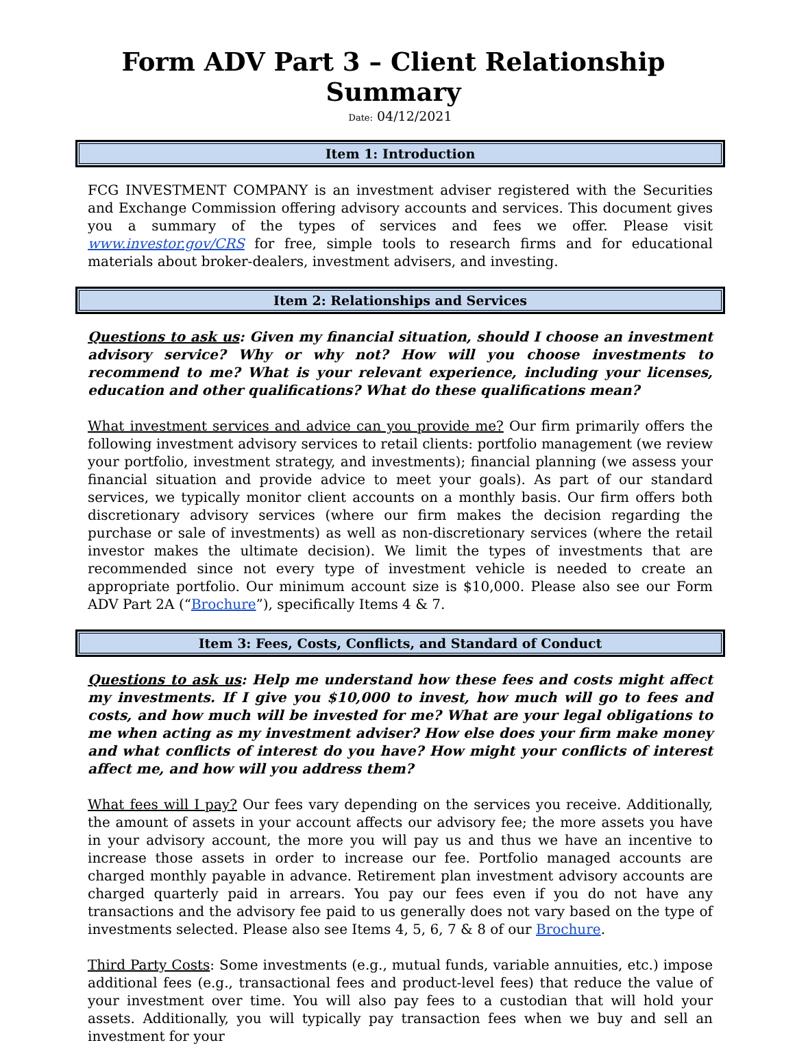Form ADV Part 3 – Client Relationship Summary
Date: 04/12/2021
Item 1: Introduction
FCG INVESTMENT COMPANY is an investment adviser registered with the Securities and Exchange Commission offering advisory accounts and services. This document gives you a summary of the types of services and fees we offer. Please visit www.investor.gov/CRS for free, simple tools to research firms and for educational materials about broker-dealers, investment advisers, and investing.
Item 2: Relationships and Services
Questions to ask us: Given my financial situation, should I choose an investment advisory service? Why or why not? How will you choose investments to recommend to me? What is your relevant experience, including your licenses, education and other qualifications? What do these qualifications mean?
What investment services and advice can you provide me? Our firm primarily offers the following investment advisory services to retail clients: portfolio management (we review your portfolio, investment strategy, and investments); financial planning (we assess your financial situation and provide advice to meet your goals). As part of our standard services, we typically monitor client accounts on a monthly basis. Our firm offers both discretionary advisory services (where our firm makes the decision regarding the purchase or sale of investments) as well as non-discretionary services (where the retail investor makes the ultimate decision). We limit the types of investments that are recommended since not every type of investment vehicle is needed to create an appropriate portfolio. Our minimum account size is $10,000. Please also see our Form ADV Part 2A (“Brochure”), specifically Items 4 & 7.
Item 3: Fees, Costs, Conflicts, and Standard of Conduct
Questions to ask us: Help me understand how these fees and costs might affect my investments. If I give you $10,000 to invest, how much will go to fees and costs, and how much will be invested for me? What are your legal obligations to me when acting as my investment adviser? How else does your firm make money and what conflicts of interest do you have? How might your conflicts of interest affect me, and how will you address them?
What fees will I pay? Our fees vary depending on the services you receive. Additionally, the amount of assets in your account affects our advisory fee; the more assets you have in your advisory account, the more you will pay us and thus we have an incentive to increase those assets in order to increase our fee. Portfolio managed accounts are charged monthly payable in advance. Retirement plan investment advisory accounts are charged quarterly paid in arrears. You pay our fees even if you do not have any transactions and the advisory fee paid to us generally does not vary based on the type of investments selected. Please also see Items 4, 5, 6, 7 & 8 of our Brochure.
Third Party Costs: Some investments (e.g., mutual funds, variable annuities, etc.) impose additional fees (e.g., transactional fees and product-level fees) that reduce the value of your investment over time. You will also pay fees to a custodian that will hold your assets. Additionally, you will typically pay transaction fees when we buy and sell an investment for your